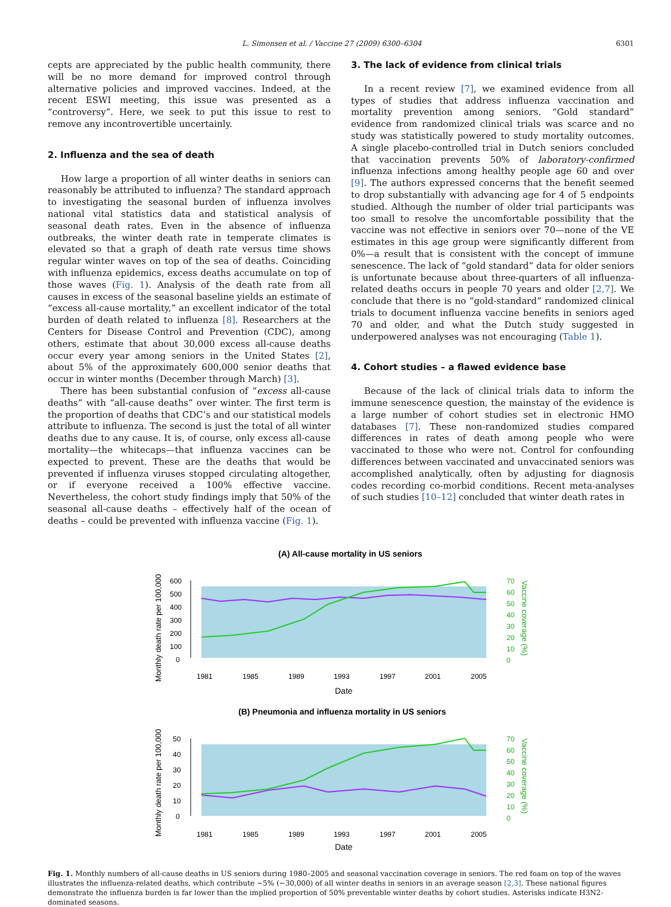L. Simonsen et al. / Vaccine 27 (2009) 6300–6304 6301
cepts are appreciated by the public health community, there will be no more demand for improved control through alternative policies and improved vaccines. Indeed, at the recent ESWI meeting, this issue was presented as a “controversy”. Here, we seek to put this issue to rest to remove any incontrovertible uncertainly.
2. Influenza and the sea of death
How large a proportion of all winter deaths in seniors can reasonably be attributed to influenza? The standard approach to investigating the seasonal burden of influenza involves national vital statistics data and statistical analysis of seasonal death rates. Even in the absence of influenza outbreaks, the winter death rate in temperate climates is elevated so that a graph of death rate versus time shows regular winter waves on top of the sea of deaths. Coinciding with influenza epidemics, excess deaths accumulate on top of those waves (Fig. 1). Analysis of the death rate from all causes in excess of the seasonal baseline yields an estimate of “excess all-cause mortality,” an excellent indicator of the total burden of death related to influenza [8]. Researchers at the Centers for Disease Control and Prevention (CDC), among others, estimate that about 30,000 excess all-cause deaths occur every year among seniors in the United States [2], about 5% of the approximately 600,000 senior deaths that occur in winter months (December through March) [3].
There has been substantial confusion of “excess all-cause deaths” with “all-cause deaths” over winter. The first term is the proportion of deaths that CDC’s and our statistical models attribute to influenza. The second is just the total of all winter deaths due to any cause. It is, of course, only excess all-cause mortality—the whitecaps—that influenza vaccines can be expected to prevent. These are the deaths that would be prevented if influenza viruses stopped circulating altogether, or if everyone received a 100% effective vaccine. Nevertheless, the cohort study findings imply that 50% of the seasonal all-cause deaths – effectively half of the ocean of deaths – could be prevented with influenza vaccine (Fig. 1).
3. The lack of evidence from clinical trials
In a recent review [7], we examined evidence from all types of studies that address influenza vaccination and mortality prevention among seniors. “Gold standard” evidence from randomized clinical trials was scarce and no study was statistically powered to study mortality outcomes. A single placebo-controlled trial in Dutch seniors concluded that vaccination prevents 50% of laboratory-confirmed influenza infections among healthy people age 60 and over [9]. The authors expressed concerns that the benefit seemed to drop substantially with advancing age for 4 of 5 endpoints studied. Although the number of older trial participants was too small to resolve the uncomfortable possibility that the vaccine was not effective in seniors over 70—none of the VE estimates in this age group were significantly different from 0%—a result that is consistent with the concept of immune senescence. The lack of “gold standard” data for older seniors is unfortunate because about three-quarters of all influenza-related deaths occurs in people 70 years and older [2,7]. We conclude that there is no “gold-standard” randomized clinical trials to document influenza vaccine benefits in seniors aged 70 and older, and what the Dutch study suggested in underpowered analyses was not encouraging (Table 1).
4. Cohort studies – a flawed evidence base
Because of the lack of clinical trials data to inform the immune senescence question, the mainstay of the evidence is a large number of cohort studies set in electronic HMO databases [7]. These non-randomized studies compared differences in rates of death among people who were vaccinated to those who were not. Control for confounding differences between vaccinated and unvaccinated seniors was accomplished analytically, often by adjusting for diagnosis codes recording co-morbid conditions. Recent meta-analyses of such studies [10–12] concluded that winter death rates in
(A) All-cause mortality in US seniors
600
500
400
300
200
100
0
70
60
50
40
30
20
10
0
1981
1985
1989
1993
1997
2001
2005
Date
Monthly death rate per 100,000
Vaccine coverage (%)
(B) Pneumonia and influenza mortality in US seniors
50
40
30
20
10
0
70
60
50
40
30
20
10
0
1981
1985
1989
1993
1997
2001
2005
Date
Monthly death rate per 100,000
Vaccine coverage (%)
Fig. 1. Monthly numbers of all-cause deaths in US seniors during 1980–2005 and seasonal vaccination coverage in seniors. The red foam on top of the waves illustrates the influenza-related deaths, which contribute ~5% (~30,000) of all winter deaths in seniors in an average season [2,3]. These national figures demonstrate the influenza burden is far lower than the implied proportion of 50% preventable winter deaths by cohort studies. Asterisks indicate H3N2-dominated seasons.